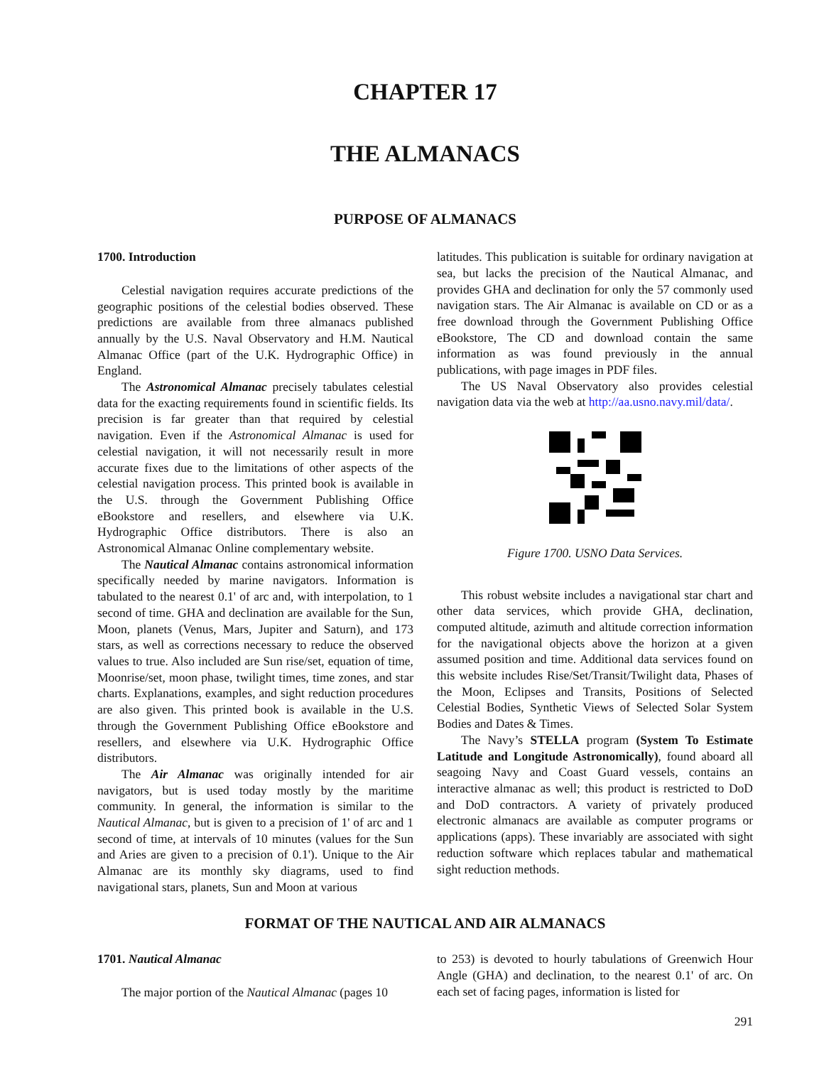CHAPTER 17
THE ALMANACS
PURPOSE OF ALMANACS
1700. Introduction
Celestial navigation requires accurate predictions of the geographic positions of the celestial bodies observed. These predictions are available from three almanacs published annually by the U.S. Naval Observatory and H.M. Nautical Almanac Office (part of the U.K. Hydrographic Office) in England.
The Astronomical Almanac precisely tabulates celestial data for the exacting requirements found in scientific fields. Its precision is far greater than that required by celestial navigation. Even if the Astronomical Almanac is used for celestial navigation, it will not necessarily result in more accurate fixes due to the limitations of other aspects of the celestial navigation process. This printed book is available in the U.S. through the Government Publishing Office eBookstore and resellers, and elsewhere via U.K. Hydrographic Office distributors. There is also an Astronomical Almanac Online complementary website.
The Nautical Almanac contains astronomical information specifically needed by marine navigators. Information is tabulated to the nearest 0.1' of arc and, with interpolation, to 1 second of time. GHA and declination are available for the Sun, Moon, planets (Venus, Mars, Jupiter and Saturn), and 173 stars, as well as corrections necessary to reduce the observed values to true. Also included are Sun rise/set, equation of time, Moonrise/set, moon phase, twilight times, time zones, and star charts. Explanations, examples, and sight reduction procedures are also given. This printed book is available in the U.S. through the Government Publishing Office eBookstore and resellers, and elsewhere via U.K. Hydrographic Office distributors.
The Air Almanac was originally intended for air navigators, but is used today mostly by the maritime community. In general, the information is similar to the Nautical Almanac, but is given to a precision of 1' of arc and 1 second of time, at intervals of 10 minutes (values for the Sun and Aries are given to a precision of 0.1'). Unique to the Air Almanac are its monthly sky diagrams, used to find navigational stars, planets, Sun and Moon at various
latitudes. This publication is suitable for ordinary navigation at sea, but lacks the precision of the Nautical Almanac, and provides GHA and declination for only the 57 commonly used navigation stars. The Air Almanac is available on CD or as a free download through the Government Publishing Office eBookstore, The CD and download contain the same information as was found previously in the annual publications, with page images in PDF files.
The US Naval Observatory also provides celestial navigation data via the web at http://aa.usno.navy.mil/data/.
Figure 1700. USNO Data Services.
This robust website includes a navigational star chart and other data services, which provide GHA, declination, computed altitude, azimuth and altitude correction information for the navigational objects above the horizon at a given assumed position and time. Additional data services found on this website includes Rise/Set/Transit/Twilight data, Phases of the Moon, Eclipses and Transits, Positions of Selected Celestial Bodies, Synthetic Views of Selected Solar System Bodies and Dates & Times.
The Navy’s STELLA program (System To Estimate Latitude and Longitude Astronomically), found aboard all seagoing Navy and Coast Guard vessels, contains an interactive almanac as well; this product is restricted to DoD and DoD contractors. A variety of privately produced electronic almanacs are available as computer programs or applications (apps). These invariably are associated with sight reduction software which replaces tabular and mathematical sight reduction methods.
FORMAT OF THE NAUTICAL AND AIR ALMANACS
1701. Nautical Almanac
The major portion of the Nautical Almanac (pages 10
to 253) is devoted to hourly tabulations of Greenwich Hour Angle (GHA) and declination, to the nearest 0.1' of arc. On each set of facing pages, information is listed for
291